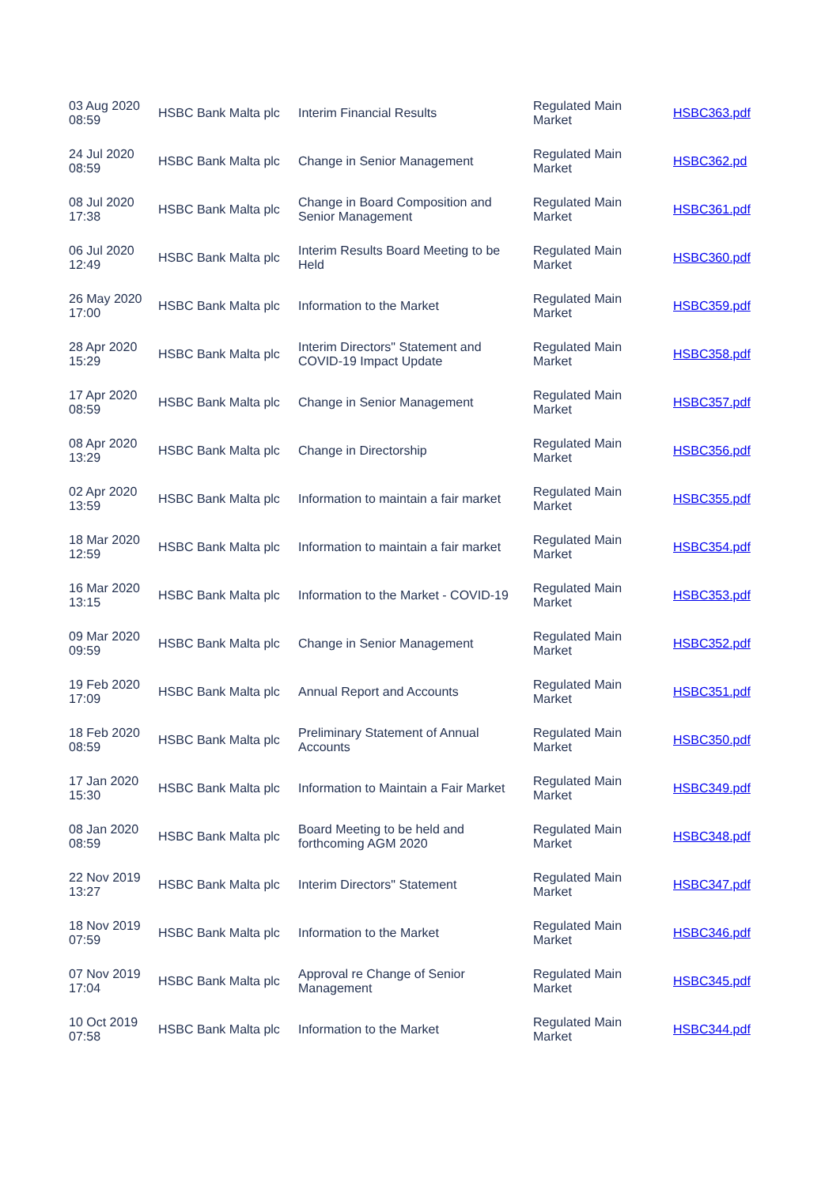| 03 Aug 2020 08:59 | HSBC Bank Malta plc | Interim Financial Results | Regulated Main Market | HSBC363.pdf |
| 24 Jul 2020 08:59 | HSBC Bank Malta plc | Change in Senior Management | Regulated Main Market | HSBC362.pd |
| 08 Jul 2020 17:38 | HSBC Bank Malta plc | Change in Board Composition and Senior Management | Regulated Main Market | HSBC361.pdf |
| 06 Jul 2020 12:49 | HSBC Bank Malta plc | Interim Results Board Meeting to be Held | Regulated Main Market | HSBC360.pdf |
| 26 May 2020 17:00 | HSBC Bank Malta plc | Information to the Market | Regulated Main Market | HSBC359.pdf |
| 28 Apr 2020 15:29 | HSBC Bank Malta plc | Interim Directors" Statement and COVID-19 Impact Update | Regulated Main Market | HSBC358.pdf |
| 17 Apr 2020 08:59 | HSBC Bank Malta plc | Change in Senior Management | Regulated Main Market | HSBC357.pdf |
| 08 Apr 2020 13:29 | HSBC Bank Malta plc | Change in Directorship | Regulated Main Market | HSBC356.pdf |
| 02 Apr 2020 13:59 | HSBC Bank Malta plc | Information to maintain a fair market | Regulated Main Market | HSBC355.pdf |
| 18 Mar 2020 12:59 | HSBC Bank Malta plc | Information to maintain a fair market | Regulated Main Market | HSBC354.pdf |
| 16 Mar 2020 13:15 | HSBC Bank Malta plc | Information to the Market - COVID-19 | Regulated Main Market | HSBC353.pdf |
| 09 Mar 2020 09:59 | HSBC Bank Malta plc | Change in Senior Management | Regulated Main Market | HSBC352.pdf |
| 19 Feb 2020 17:09 | HSBC Bank Malta plc | Annual Report and Accounts | Regulated Main Market | HSBC351.pdf |
| 18 Feb 2020 08:59 | HSBC Bank Malta plc | Preliminary Statement of Annual Accounts | Regulated Main Market | HSBC350.pdf |
| 17 Jan 2020 15:30 | HSBC Bank Malta plc | Information to Maintain a Fair Market | Regulated Main Market | HSBC349.pdf |
| 08 Jan 2020 08:59 | HSBC Bank Malta plc | Board Meeting to be held and forthcoming AGM 2020 | Regulated Main Market | HSBC348.pdf |
| 22 Nov 2019 13:27 | HSBC Bank Malta plc | Interim Directors" Statement | Regulated Main Market | HSBC347.pdf |
| 18 Nov 2019 07:59 | HSBC Bank Malta plc | Information to the Market | Regulated Main Market | HSBC346.pdf |
| 07 Nov 2019 17:04 | HSBC Bank Malta plc | Approval re Change of Senior Management | Regulated Main Market | HSBC345.pdf |
| 10 Oct 2019 07:58 | HSBC Bank Malta plc | Information to the Market | Regulated Main Market | HSBC344.pdf |